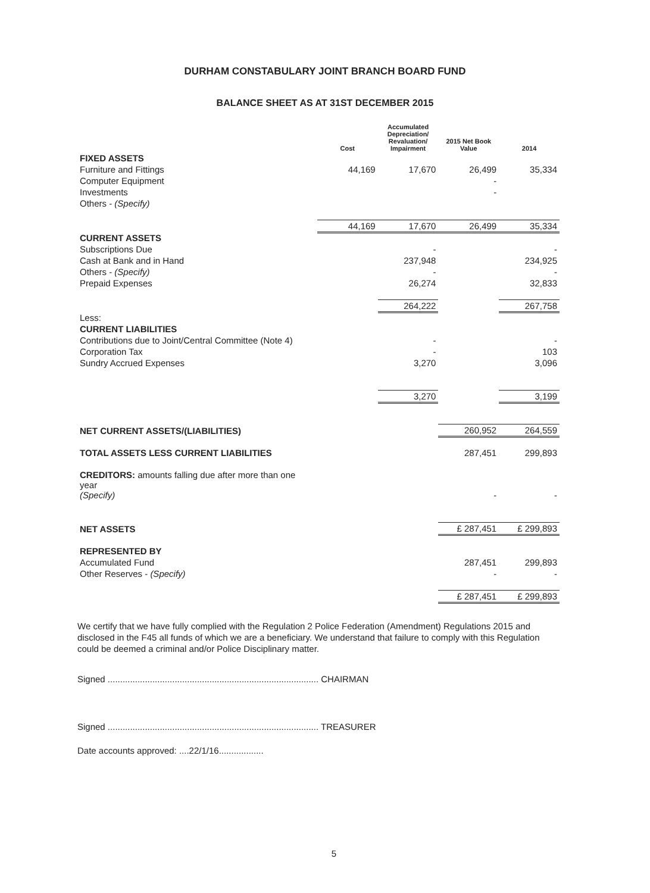DURHAM CONSTABULARY JOINT BRANCH BOARD FUND
BALANCE SHEET AS AT 31ST DECEMBER 2015
| | Cost | Accumulated Depreciation/ Revaluation/ Impairment | 2015 Net Book Value | 2014 |
| --- | --- | --- | --- | --- |
| FIXED ASSETS | | | | |
| Furniture and Fittings | 44,169 | 17,670 | 26,499 | 35,334 |
| Computer Equipment | | | - | |
| Investments | | | - | |
| Others - (Specify) | | | | |
| | 44,169 | 17,670 | 26,499 | 35,334 |
| CURRENT ASSETS | | | | |
| Subscriptions Due | | - | | - |
| Cash at Bank and in Hand | | 237,948 | | 234,925 |
| Others - (Specify) | | - | | - |
| Prepaid Expenses | | 26,274 | | 32,833 |
| | | 264,222 | | 267,758 |
| Less: | | | | |
| CURRENT LIABILITIES | | | | |
| Contributions due to Joint/Central Committee (Note 4) | | - | | - |
| Corporation Tax | | - | | 103 |
| Sundry Accrued Expenses | | 3,270 | | 3,096 |
| | | 3,270 | | 3,199 |
| NET CURRENT ASSETS/(LIABILITIES) | | | 260,952 | 264,559 |
| TOTAL ASSETS LESS CURRENT LIABILITIES | | | 287,451 | 299,893 |
| CREDITORS: amounts falling due after more than one year (Specify) | | | - | - |
| NET ASSETS | | | £ 287,451 | £ 299,893 |
| REPRESENTED BY | | | | |
| Accumulated Fund | | | 287,451 | 299,893 |
| Other Reserves - (Specify) | | | - | - |
| | | | £ 287,451 | £ 299,893 |
We certify that we have fully complied with the Regulation 2 Police Federation (Amendment) Regulations 2015 and disclosed in the F45 all funds of which we are a beneficiary. We understand that failure to comply with this Regulation could be deemed a criminal and/or Police Disciplinary matter.
Signed ..................................................................................... CHAIRMAN
Signed ..................................................................................... TREASURER
Date accounts approved: ....22/1/16..................
5